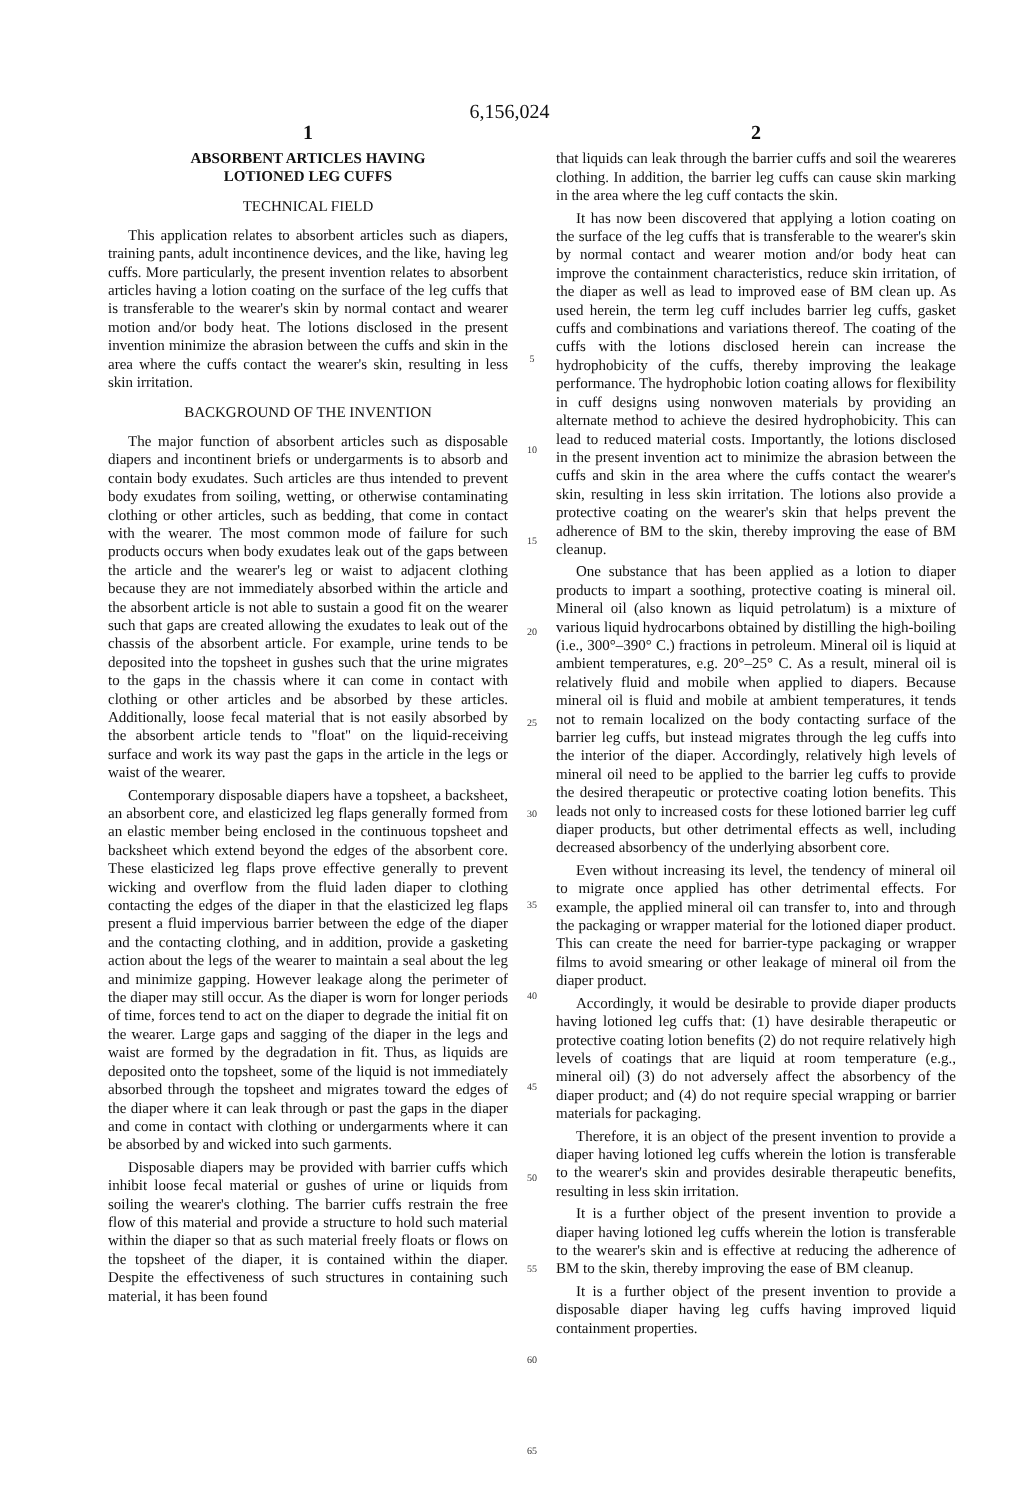6,156,024
1
ABSORBENT ARTICLES HAVING
LOTIONED LEG CUFFS
TECHNICAL FIELD
This application relates to absorbent articles such as diapers, training pants, adult incontinence devices, and the like, having leg cuffs. More particularly, the present invention relates to absorbent articles having a lotion coating on the surface of the leg cuffs that is transferable to the wearer's skin by normal contact and wearer motion and/or body heat. The lotions disclosed in the present invention minimize the abrasion between the cuffs and skin in the area where the cuffs contact the wearer's skin, resulting in less skin irritation.
BACKGROUND OF THE INVENTION
The major function of absorbent articles such as disposable diapers and incontinent briefs or undergarments is to absorb and contain body exudates. Such articles are thus intended to prevent body exudates from soiling, wetting, or otherwise contaminating clothing or other articles, such as bedding, that come in contact with the wearer. The most common mode of failure for such products occurs when body exudates leak out of the gaps between the article and the wearer's leg or waist to adjacent clothing because they are not immediately absorbed within the article and the absorbent article is not able to sustain a good fit on the wearer such that gaps are created allowing the exudates to leak out of the chassis of the absorbent article. For example, urine tends to be deposited into the topsheet in gushes such that the urine migrates to the gaps in the chassis where it can come in contact with clothing or other articles and be absorbed by these articles. Additionally, loose fecal material that is not easily absorbed by the absorbent article tends to "float" on the liquid-receiving surface and work its way past the gaps in the article in the legs or waist of the wearer.
Contemporary disposable diapers have a topsheet, a backsheet, an absorbent core, and elasticized leg flaps generally formed from an elastic member being enclosed in the continuous topsheet and backsheet which extend beyond the edges of the absorbent core. These elasticized leg flaps prove effective generally to prevent wicking and overflow from the fluid laden diaper to clothing contacting the edges of the diaper in that the elasticized leg flaps present a fluid impervious barrier between the edge of the diaper and the contacting clothing, and in addition, provide a gasketing action about the legs of the wearer to maintain a seal about the leg and minimize gapping. However leakage along the perimeter of the diaper may still occur. As the diaper is worn for longer periods of time, forces tend to act on the diaper to degrade the initial fit on the wearer. Large gaps and sagging of the diaper in the legs and waist are formed by the degradation in fit. Thus, as liquids are deposited onto the topsheet, some of the liquid is not immediately absorbed through the topsheet and migrates toward the edges of the diaper where it can leak through or past the gaps in the diaper and come in contact with clothing or undergarments where it can be absorbed by and wicked into such garments.
Disposable diapers may be provided with barrier cuffs which inhibit loose fecal material or gushes of urine or liquids from soiling the wearer's clothing. The barrier cuffs restrain the free flow of this material and provide a structure to hold such material within the diaper so that as such material freely floats or flows on the topsheet of the diaper, it is contained within the diaper. Despite the effectiveness of such structures in containing such material, it has been found
5
10
15
20
25
30
35
40
45
50
55
60
65
2
that liquids can leak through the barrier cuffs and soil the weareres clothing. In addition, the barrier leg cuffs can cause skin marking in the area where the leg cuff contacts the skin.
It has now been discovered that applying a lotion coating on the surface of the leg cuffs that is transferable to the wearer's skin by normal contact and wearer motion and/or body heat can improve the containment characteristics, reduce skin irritation, of the diaper as well as lead to improved ease of BM clean up. As used herein, the term leg cuff includes barrier leg cuffs, gasket cuffs and combinations and variations thereof. The coating of the cuffs with the lotions disclosed herein can increase the hydrophobicity of the cuffs, thereby improving the leakage performance. The hydrophobic lotion coating allows for flexibility in cuff designs using nonwoven materials by providing an alternate method to achieve the desired hydrophobicity. This can lead to reduced material costs. Importantly, the lotions disclosed in the present invention act to minimize the abrasion between the cuffs and skin in the area where the cuffs contact the wearer's skin, resulting in less skin irritation. The lotions also provide a protective coating on the wearer's skin that helps prevent the adherence of BM to the skin, thereby improving the ease of BM cleanup.
One substance that has been applied as a lotion to diaper products to impart a soothing, protective coating is mineral oil. Mineral oil (also known as liquid petrolatum) is a mixture of various liquid hydrocarbons obtained by distilling the high-boiling (i.e., 300°–390° C.) fractions in petroleum. Mineral oil is liquid at ambient temperatures, e.g. 20°–25° C. As a result, mineral oil is relatively fluid and mobile when applied to diapers. Because mineral oil is fluid and mobile at ambient temperatures, it tends not to remain localized on the body contacting surface of the barrier leg cuffs, but instead migrates through the leg cuffs into the interior of the diaper. Accordingly, relatively high levels of mineral oil need to be applied to the barrier leg cuffs to provide the desired therapeutic or protective coating lotion benefits. This leads not only to increased costs for these lotioned barrier leg cuff diaper products, but other detrimental effects as well, including decreased absorbency of the underlying absorbent core.
Even without increasing its level, the tendency of mineral oil to migrate once applied has other detrimental effects. For example, the applied mineral oil can transfer to, into and through the packaging or wrapper material for the lotioned diaper product. This can create the need for barrier-type packaging or wrapper films to avoid smearing or other leakage of mineral oil from the diaper product.
Accordingly, it would be desirable to provide diaper products having lotioned leg cuffs that: (1) have desirable therapeutic or protective coating lotion benefits (2) do not require relatively high levels of coatings that are liquid at room temperature (e.g., mineral oil) (3) do not adversely affect the absorbency of the diaper product; and (4) do not require special wrapping or barrier materials for packaging.
Therefore, it is an object of the present invention to provide a diaper having lotioned leg cuffs wherein the lotion is transferable to the wearer's skin and provides desirable therapeutic benefits, resulting in less skin irritation.
It is a further object of the present invention to provide a diaper having lotioned leg cuffs wherein the lotion is transferable to the wearer's skin and is effective at reducing the adherence of BM to the skin, thereby improving the ease of BM cleanup.
It is a further object of the present invention to provide a disposable diaper having leg cuffs having improved liquid containment properties.